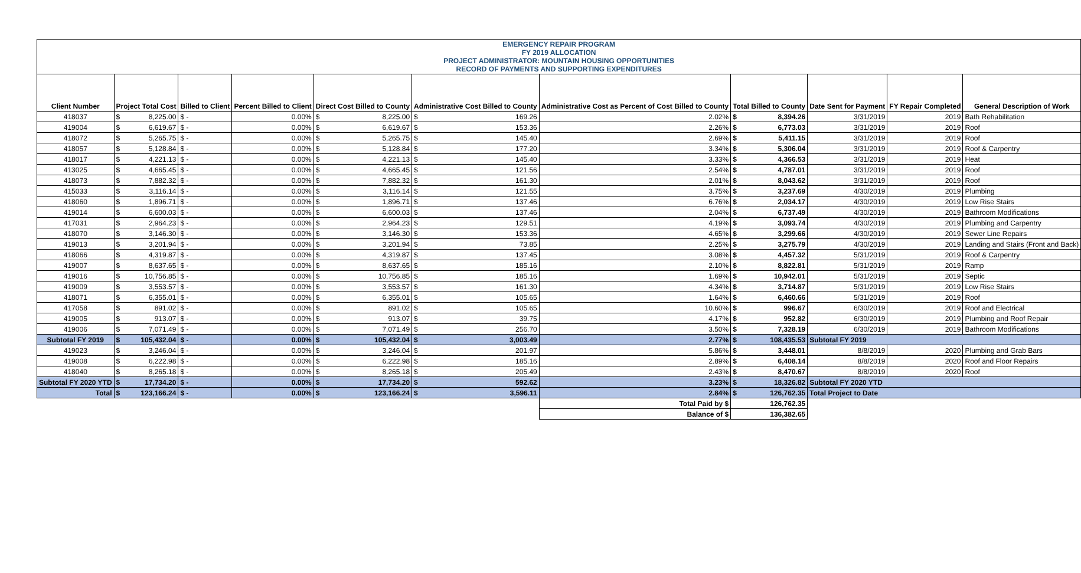| EMERGENCY REPAIR PROGRAM FY 2019 ALLOCATION PROJECT ADMINISTRATOR: MOUNTAIN HOUSING OPPORTUNITIES RECORD OF PAYMENTS AND SUPPORTING EXPENDITURES | | | | | | | | | | |
| Client Number | Project Total Cost | Billed to Client | Percent Billed to Client | Direct Cost Billed to County | Administrative Cost Billed to County | Administrative Cost as Percent of Cost Billed to County | Total Billed to County | Date Sent for Payment | FY Repair Completed | General Description of Work |
| 418037 | $ 8,225.00 | $ - | 0.00% | $ 8,225.00 | $ 169.26 | 2.02% | $ 8,394.26 | 3/31/2019 | 2019 | Bath Rehabilitation |
| 419004 | $ 6,619.67 | $ - | 0.00% | $ 6,619.67 | $ 153.36 | 2.26% | $ 6,773.03 | 3/31/2019 | 2019 | Roof |
| 418072 | $ 5,265.75 | $ - | 0.00% | $ 5,265.75 | $ 145.40 | 2.69% | $ 5,411.15 | 3/31/2019 | 2019 | Roof |
| 418057 | $ 5,128.84 | $ - | 0.00% | $ 5,128.84 | $ 177.20 | 3.34% | $ 5,306.04 | 3/31/2019 | 2019 | Roof & Carpentry |
| 418017 | $ 4,221.13 | $ - | 0.00% | $ 4,221.13 | $ 145.40 | 3.33% | $ 4,366.53 | 3/31/2019 | 2019 | Heat |
| 413025 | $ 4,665.45 | $ - | 0.00% | $ 4,665.45 | $ 121.56 | 2.54% | $ 4,787.01 | 3/31/2019 | 2019 | Roof |
| 418073 | $ 7,882.32 | $ - | 0.00% | $ 7,882.32 | $ 161.30 | 2.01% | $ 8,043.62 | 3/31/2019 | 2019 | Roof |
| 415033 | $ 3,116.14 | $ - | 0.00% | $ 3,116.14 | $ 121.55 | 3.75% | $ 3,237.69 | 4/30/2019 | 2019 | Plumbing |
| 418060 | $ 1,896.71 | $ - | 0.00% | $ 1,896.71 | $ 137.46 | 6.76% | $ 2,034.17 | 4/30/2019 | 2019 | Low Rise Stairs |
| 419014 | $ 6,600.03 | $ - | 0.00% | $ 6,600.03 | $ 137.46 | 2.04% | $ 6,737.49 | 4/30/2019 | 2019 | Bathroom Modifications |
| 417031 | $ 2,964.23 | $ - | 0.00% | $ 2,964.23 | $ 129.51 | 4.19% | $ 3,093.74 | 4/30/2019 | 2019 | Plumbing and Carpentry |
| 418070 | $ 3,146.30 | $ - | 0.00% | $ 3,146.30 | $ 153.36 | 4.65% | $ 3,299.66 | 4/30/2019 | 2019 | Sewer Line Repairs |
| 419013 | $ 3,201.94 | $ - | 0.00% | $ 3,201.94 | $ 73.85 | 2.25% | $ 3,275.79 | 4/30/2019 | 2019 | Landing and Stairs (Front and Back) |
| 418066 | $ 4,319.87 | $ - | 0.00% | $ 4,319.87 | $ 137.45 | 3.08% | $ 4,457.32 | 5/31/2019 | 2019 | Roof & Carpentry |
| 419007 | $ 8,637.65 | $ - | 0.00% | $ 8,637.65 | $ 185.16 | 2.10% | $ 8,822.81 | 5/31/2019 | 2019 | Ramp |
| 419016 | $ 10,756.85 | $ - | 0.00% | $ 10,756.85 | $ 185.16 | 1.69% | $ 10,942.01 | 5/31/2019 | 2019 | Septic |
| 419009 | $ 3,553.57 | $ - | 0.00% | $ 3,553.57 | $ 161.30 | 4.34% | $ 3,714.87 | 5/31/2019 | 2019 | Low Rise Stairs |
| 418071 | $ 6,355.01 | $ - | 0.00% | $ 6,355.01 | $ 105.65 | 1.64% | $ 6,460.66 | 5/31/2019 | 2019 | Roof |
| 417058 | $ 891.02 | $ - | 0.00% | $ 891.02 | $ 105.65 | 10.60% | $ 996.67 | 6/30/2019 | 2019 | Roof and Electrical |
| 419005 | $ 913.07 | $ - | 0.00% | $ 913.07 | $ 39.75 | 4.17% | $ 952.82 | 6/30/2019 | 2019 | Plumbing and Roof Repair |
| 419006 | $ 7,071.49 | $ - | 0.00% | $ 7,071.49 | $ 256.70 | 3.50% | $ 7,328.19 | 6/30/2019 | 2019 | Bathroom Modifications |
| Subtotal FY 2019 | $ 105,432.04 | $ - | 0.00% | $ 105,432.04 | $ 3,003.49 | 2.77% | $ 108,435.53 | Subtotal FY 2019 | | |
| 419023 | $ 3,246.04 | $ - | 0.00% | $ 3,246.04 | $ 201.97 | 5.86% | $ 3,448.01 | 8/8/2019 | 2020 | Plumbing and Grab Bars |
| 419008 | $ 6,222.98 | $ - | 0.00% | $ 6,222.98 | $ 185.16 | 2.89% | $ 6,408.14 | 8/8/2019 | 2020 | Roof and Floor Repairs |
| 418040 | $ 8,265.18 | $ - | 0.00% | $ 8,265.18 | $ 205.49 | 2.43% | $ 8,470.67 | 8/8/2019 | 2020 | Roof |
| Subtotal FY 2020 YTD | $ 17,734.20 | $ - | 0.00% | $ 17,734.20 | $ 592.62 | 3.23% | $ 18,326.82 | Subtotal FY 2020 YTD | | |
| Total | $ 123,166.24 | $ - | 0.00% | $ 123,166.24 | $ 3,596.11 | 2.84% | $ 126,762.35 | Total Project to Date | | |
| | | | | | | Total Paid by $ | 126,762.35 | | | |
| | | | | | | Balance of $ | 136,382.65 | | | |